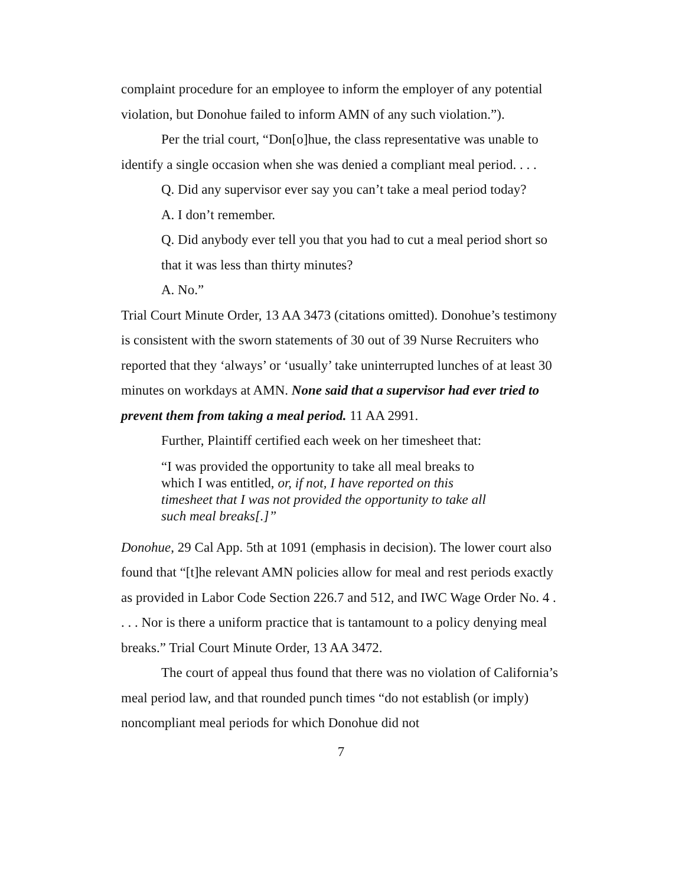complaint procedure for an employee to inform the employer of any potential violation, but Donohue failed to inform AMN of any such violation.”).
Per the trial court, “Don[o]hue, the class representative was unable to identify a single occasion when she was denied a compliant meal period. . . .
Q. Did any supervisor ever say you can’t take a meal period today?
A. I don’t remember.
Q. Did anybody ever tell you that you had to cut a meal period short so that it was less than thirty minutes?
A. No.”
Trial Court Minute Order, 13 AA 3473 (citations omitted). Donohue’s testimony is consistent with the sworn statements of 30 out of 39 Nurse Recruiters who reported that they ‘always’ or ‘usually’ take uninterrupted lunches of at least 30 minutes on workdays at AMN. None said that a supervisor had ever tried to prevent them from taking a meal period. 11 AA 2991.
Further, Plaintiff certified each week on her timesheet that:
“I was provided the opportunity to take all meal breaks to which I was entitled, or, if not, I have reported on this timesheet that I was not provided the opportunity to take all such meal breaks[.]”
Donohue, 29 Cal App. 5th at 1091 (emphasis in decision). The lower court also found that “[t]he relevant AMN policies allow for meal and rest periods exactly as provided in Labor Code Section 226.7 and 512, and IWC Wage Order No. 4 . . . . Nor is there a uniform practice that is tantamount to a policy denying meal breaks.” Trial Court Minute Order, 13 AA 3472.
The court of appeal thus found that there was no violation of California’s meal period law, and that rounded punch times “do not establish (or imply) noncompliant meal periods for which Donohue did not
7